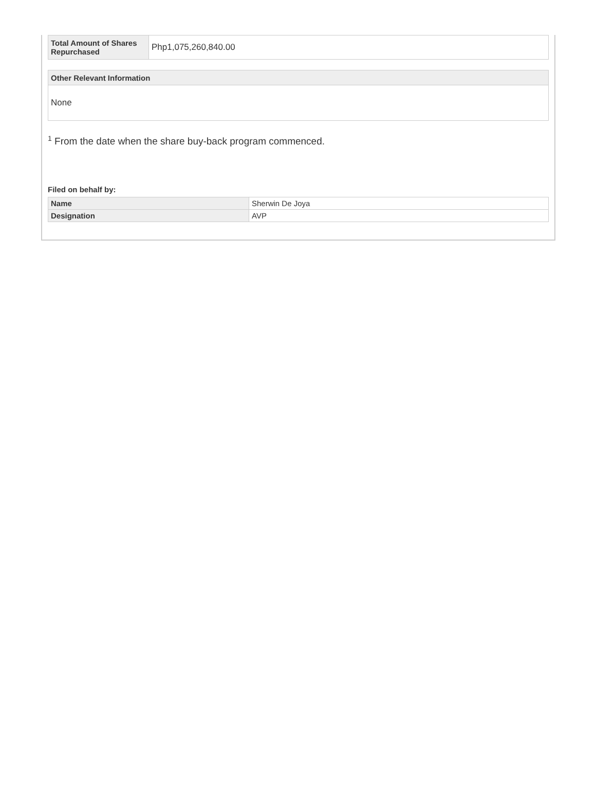| Total Amount of Shares Repurchased | Php1,075,260,840.00 |
| Other Relevant Information |
| --- |
| None |
<sup>1</sup> From the date when the share buy-back program commenced.
Filed on behalf by:
| Name | Sherwin De Joya |
| Designation | AVP |